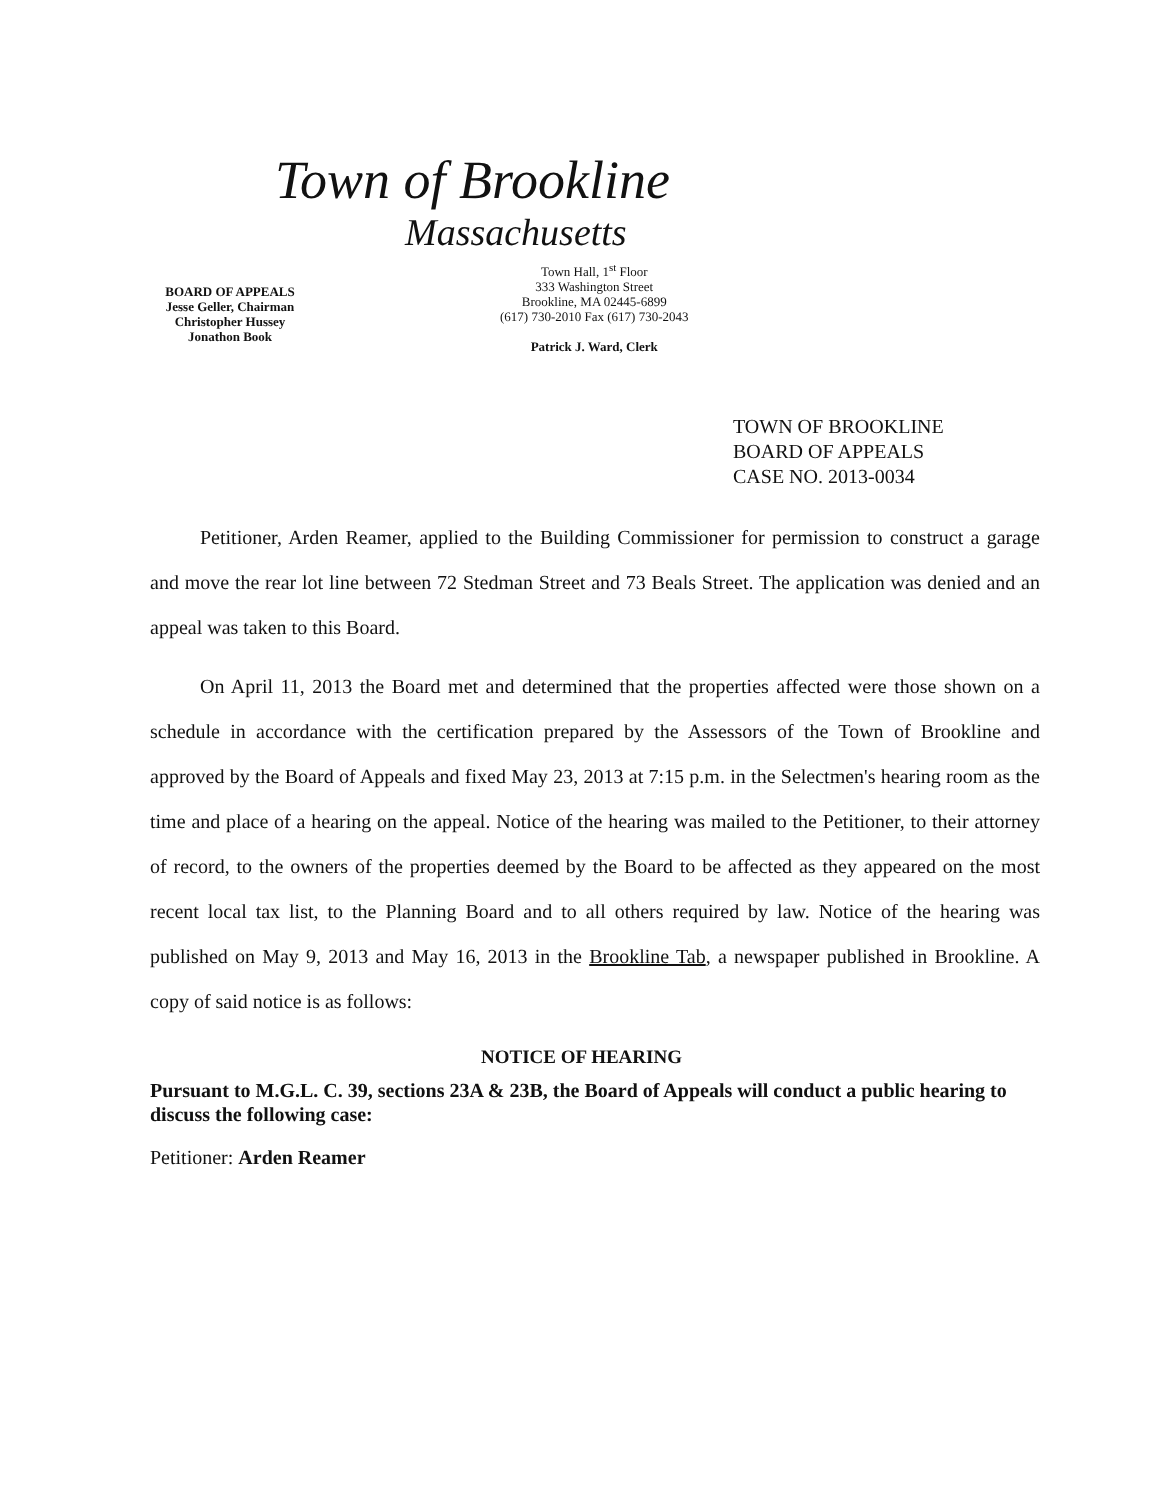Town of Brookline
Massachusetts
BOARD OF APPEALS
Jesse Geller, Chairman
Christopher Hussey
Jonathon Book
Town Hall, 1<sup>st</sup> Floor
333 Washington Street
Brookline, MA 02445-6899
(617) 730-2010 Fax (617) 730-2043
Patrick J. Ward, Clerk
TOWN OF BROOKLINE
BOARD OF APPEALS
CASE NO. 2013-0034
Petitioner, Arden Reamer, applied to the Building Commissioner for permission to construct a garage and move the rear lot line between 72 Stedman Street and 73 Beals Street. The application was denied and an appeal was taken to this Board.
On April 11, 2013 the Board met and determined that the properties affected were those shown on a schedule in accordance with the certification prepared by the Assessors of the Town of Brookline and approved by the Board of Appeals and fixed May 23, 2013 at 7:15 p.m. in the Selectmen's hearing room as the time and place of a hearing on the appeal. Notice of the hearing was mailed to the Petitioner, to their attorney of record, to the owners of the properties deemed by the Board to be affected as they appeared on the most recent local tax list, to the Planning Board and to all others required by law. Notice of the hearing was published on May 9, 2013 and May 16, 2013 in the Brookline Tab, a newspaper published in Brookline. A copy of said notice is as follows:
NOTICE OF HEARING
Pursuant to M.G.L. C. 39, sections 23A & 23B, the Board of Appeals will conduct a public hearing to discuss the following case:
Petitioner: Arden Reamer